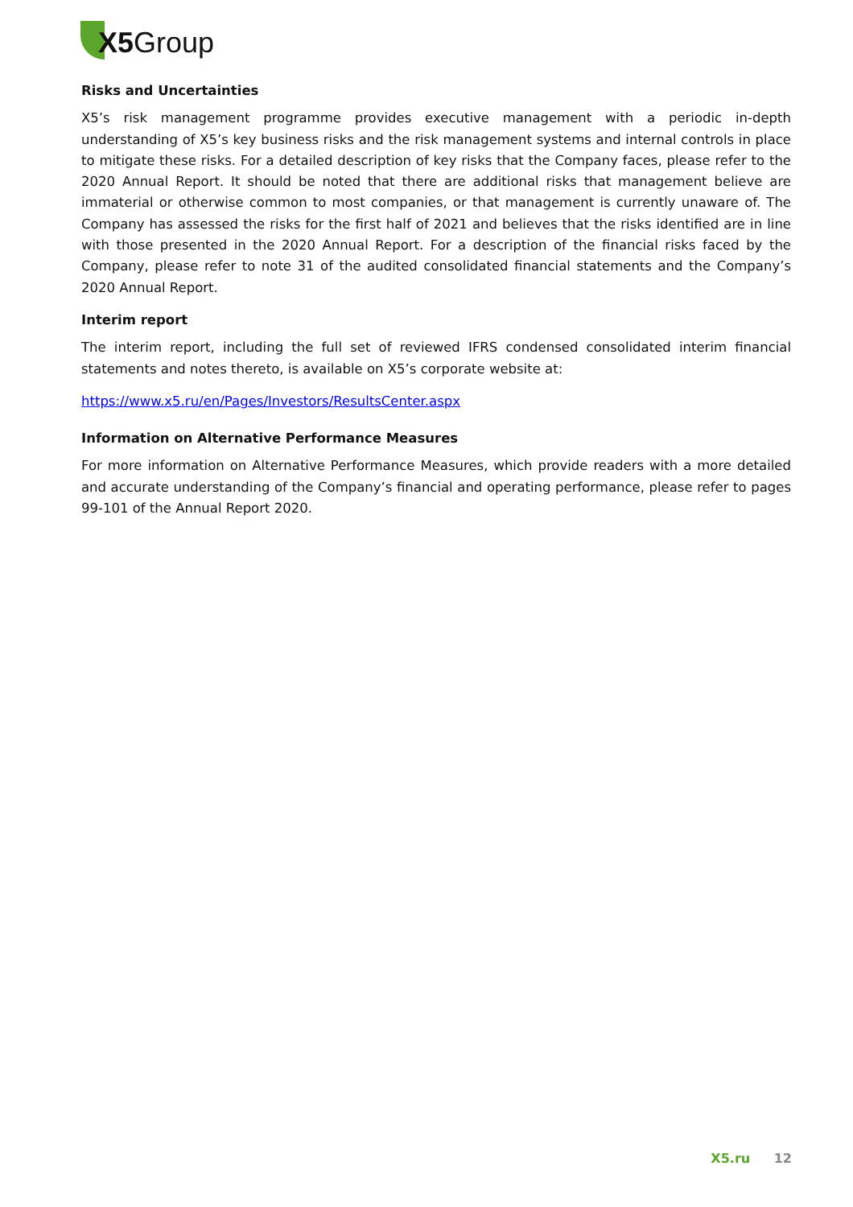X5 Group
Risks and Uncertainties
X5’s risk management programme provides executive management with a periodic in-depth understanding of X5’s key business risks and the risk management systems and internal controls in place to mitigate these risks. For a detailed description of key risks that the Company faces, please refer to the 2020 Annual Report. It should be noted that there are additional risks that management believe are immaterial or otherwise common to most companies, or that management is currently unaware of. The Company has assessed the risks for the first half of 2021 and believes that the risks identified are in line with those presented in the 2020 Annual Report. For a description of the financial risks faced by the Company, please refer to note 31 of the audited consolidated financial statements and the Company’s 2020 Annual Report.
Interim report
The interim report, including the full set of reviewed IFRS condensed consolidated interim financial statements and notes thereto, is available on X5’s corporate website at:
https://www.x5.ru/en/Pages/Investors/ResultsCenter.aspx
Information on Alternative Performance Measures
For more information on Alternative Performance Measures, which provide readers with a more detailed and accurate understanding of the Company’s financial and operating performance, please refer to pages 99-101 of the Annual Report 2020.
X5.ru 12